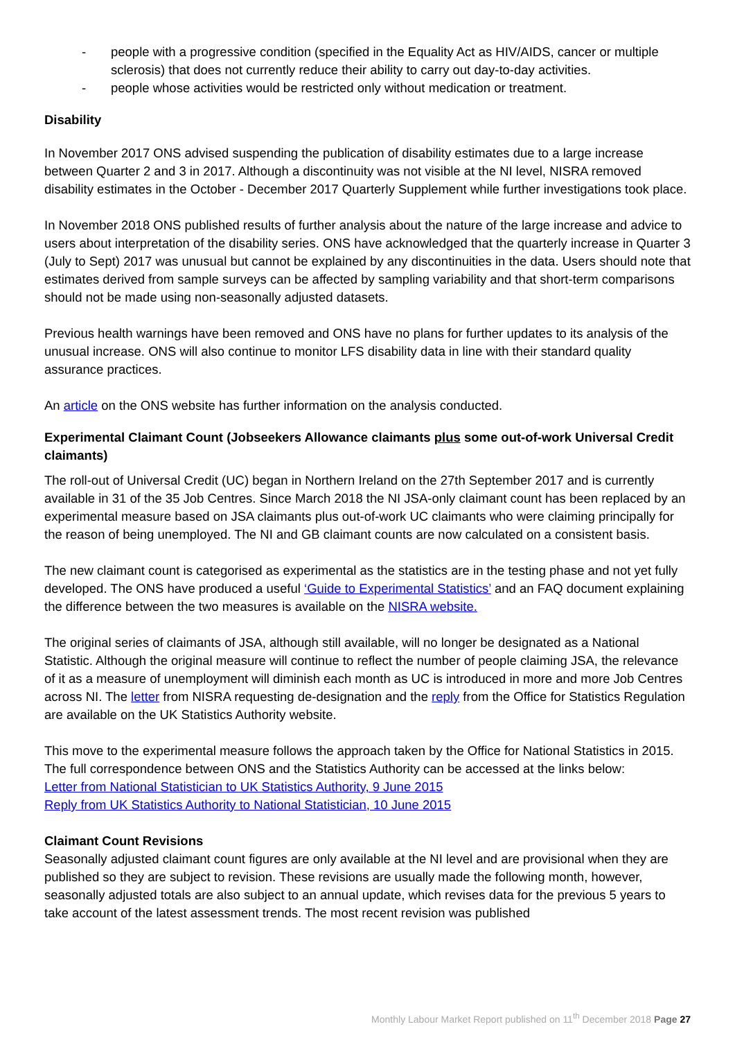- people with a progressive condition (specified in the Equality Act as HIV/AIDS, cancer or multiple sclerosis) that does not currently reduce their ability to carry out day-to-day activities.
- people whose activities would be restricted only without medication or treatment.
Disability
In November 2017 ONS advised suspending the publication of disability estimates due to a large increase between Quarter 2 and 3 in 2017. Although a discontinuity was not visible at the NI level, NISRA removed disability estimates in the October - December 2017 Quarterly Supplement while further investigations took place.
In November 2018 ONS published results of further analysis about the nature of the large increase and advice to users about interpretation of the disability series. ONS have acknowledged that the quarterly increase in Quarter 3 (July to Sept) 2017 was unusual but cannot be explained by any discontinuities in the data. Users should note that estimates derived from sample surveys can be affected by sampling variability and that short-term comparisons should not be made using non-seasonally adjusted datasets.
Previous health warnings have been removed and ONS have no plans for further updates to its analysis of the unusual increase. ONS will also continue to monitor LFS disability data in line with their standard quality assurance practices.
An article on the ONS website has further information on the analysis conducted.
Experimental Claimant Count (Jobseekers Allowance claimants plus some out-of-work Universal Credit claimants)
The roll-out of Universal Credit (UC) began in Northern Ireland on the 27th September 2017 and is currently available in 31 of the 35 Job Centres. Since March 2018 the NI JSA-only claimant count has been replaced by an experimental measure based on JSA claimants plus out-of-work UC claimants who were claiming principally for the reason of being unemployed. The NI and GB claimant counts are now calculated on a consistent basis.
The new claimant count is categorised as experimental as the statistics are in the testing phase and not yet fully developed. The ONS have produced a useful ‘Guide to Experimental Statistics’ and an FAQ document explaining the difference between the two measures is available on the NISRA website.
The original series of claimants of JSA, although still available, will no longer be designated as a National Statistic. Although the original measure will continue to reflect the number of people claiming JSA, the relevance of it as a measure of unemployment will diminish each month as UC is introduced in more and more Job Centres across NI. The letter from NISRA requesting de-designation and the reply from the Office for Statistics Regulation are available on the UK Statistics Authority website.
This move to the experimental measure follows the approach taken by the Office for National Statistics in 2015. The full correspondence between ONS and the Statistics Authority can be accessed at the links below:
Letter from National Statistician to UK Statistics Authority, 9 June 2015
Reply from UK Statistics Authority to National Statistician, 10 June 2015
Claimant Count Revisions
Seasonally adjusted claimant count figures are only available at the NI level and are provisional when they are published so they are subject to revision. These revisions are usually made the following month, however, seasonally adjusted totals are also subject to an annual update, which revises data for the previous 5 years to take account of the latest assessment trends. The most recent revision was published
Monthly Labour Market Report published on 11<sup>th</sup> December 2018 Page 27